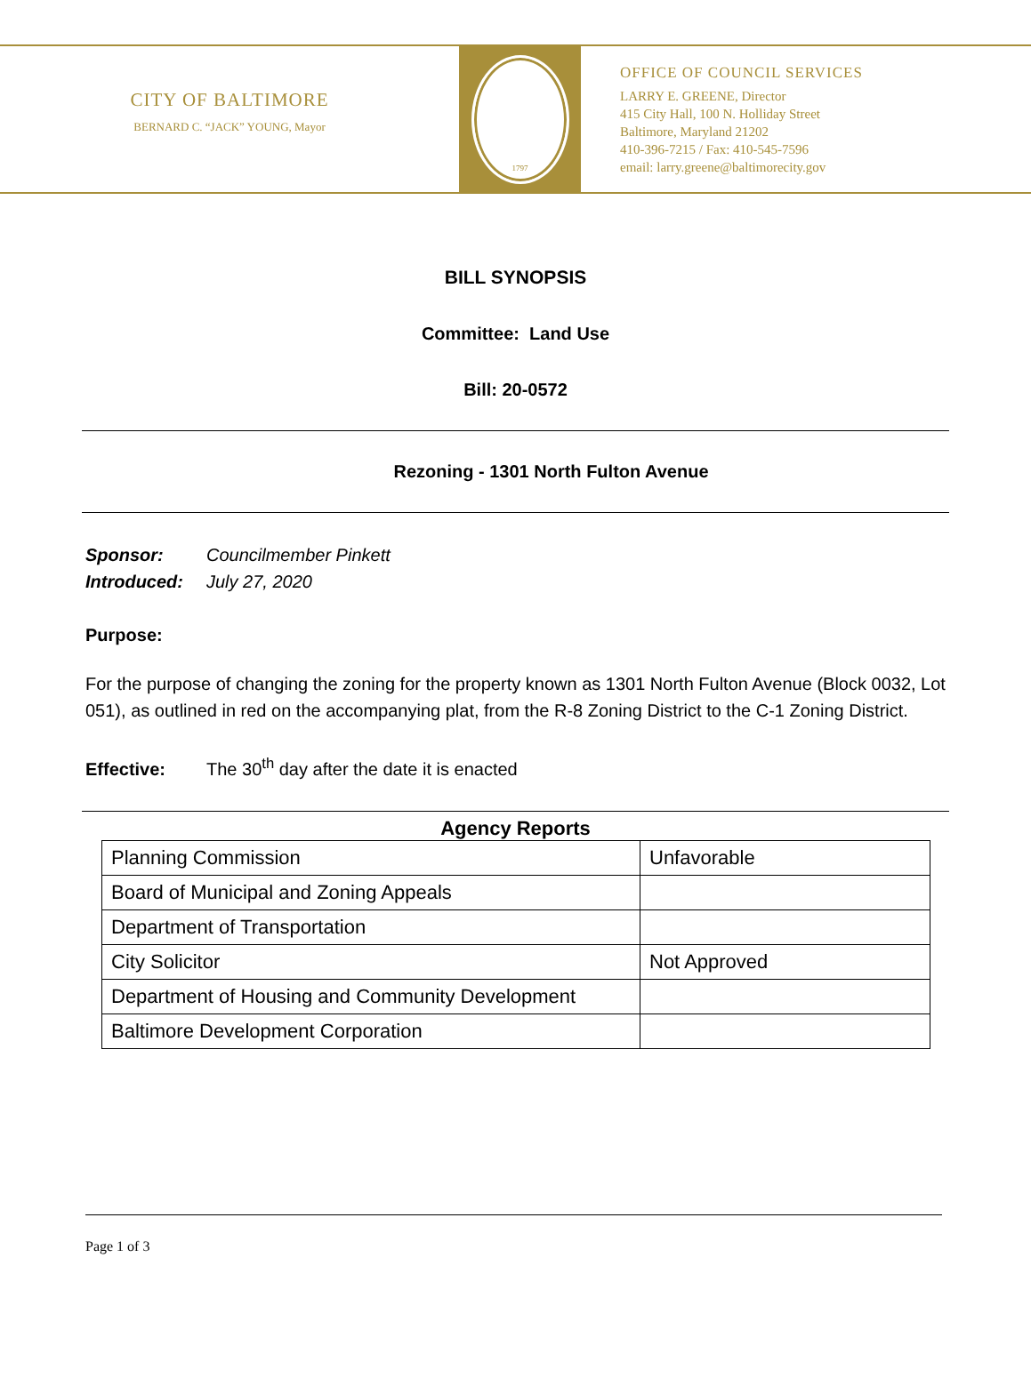CITY OF BALTIMORE
BERNARD C. “JACK” YOUNG, Mayor
1797
OFFICE OF COUNCIL SERVICES
LARRY E. GREENE, Director
415 City Hall, 100 N. Holliday Street
Baltimore, Maryland 21202
410-396-7215 / Fax: 410-545-7596
email: larry.greene@baltimorecity.gov
BILL SYNOPSIS
Committee: Land Use
Bill: 20-0572
Rezoning - 1301 North Fulton Avenue
Sponsor: Councilmember Pinkett
Introduced: July 27, 2020
Purpose:
For the purpose of changing the zoning for the property known as 1301 North Fulton Avenue (Block 0032, Lot 051), as outlined in red on the accompanying plat, from the R-8 Zoning District to the C-1 Zoning District.
Effective: The 30<sup>th</sup> day after the date it is enacted
Agency Reports
| Planning Commission | Unfavorable |
| Board of Municipal and Zoning Appeals | |
| Department of Transportation | |
| City Solicitor | Not Approved |
| Department of Housing and Community Development | |
| Baltimore Development Corporation | |
Page 1 of 3